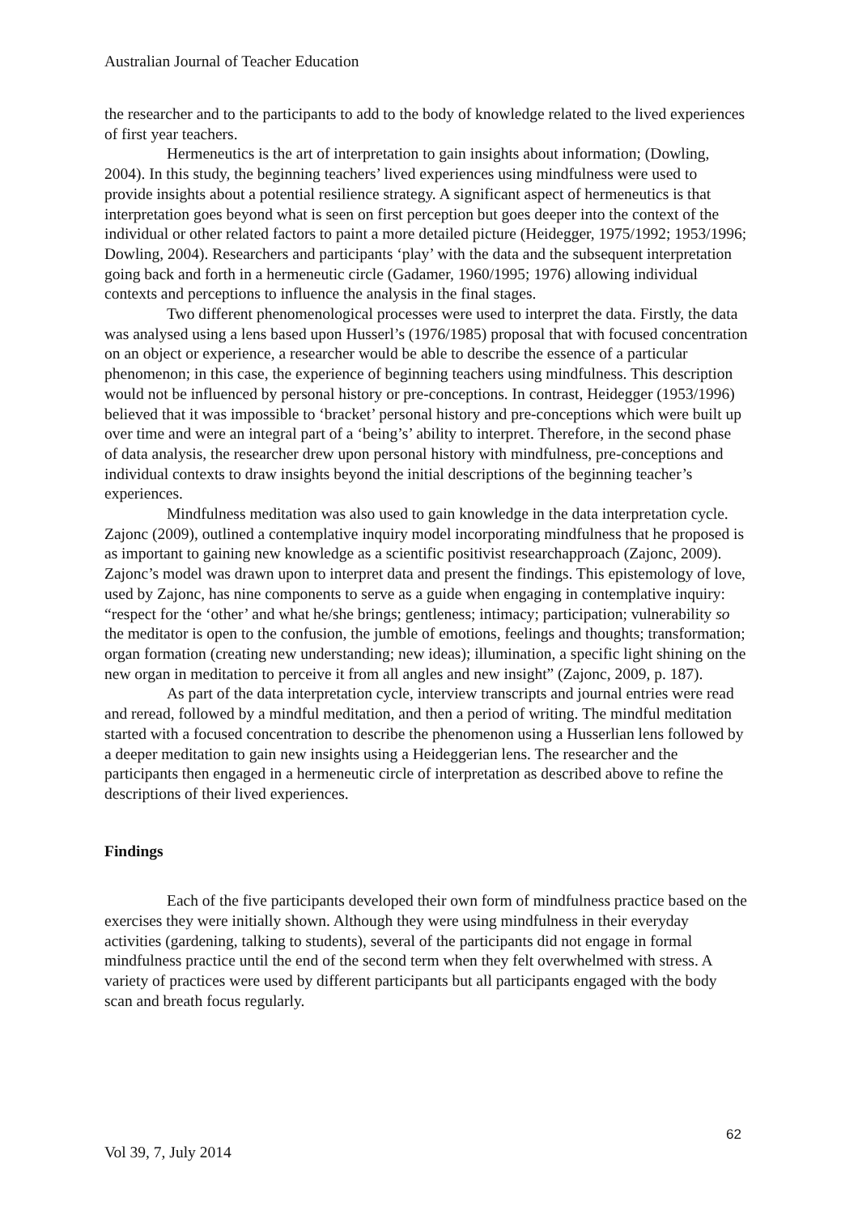Australian Journal of Teacher Education
the researcher and to the participants to add to the body of knowledge related to the lived experiences of first year teachers.
Hermeneutics is the art of interpretation to gain insights about information; (Dowling, 2004). In this study, the beginning teachers’ lived experiences using mindfulness were used to provide insights about a potential resilience strategy. A significant aspect of hermeneutics is that interpretation goes beyond what is seen on first perception but goes deeper into the context of the individual or other related factors to paint a more detailed picture (Heidegger, 1975/1992; 1953/1996; Dowling, 2004). Researchers and participants ‘play’ with the data and the subsequent interpretation going back and forth in a hermeneutic circle (Gadamer, 1960/1995; 1976) allowing individual contexts and perceptions to influence the analysis in the final stages.
Two different phenomenological processes were used to interpret the data. Firstly, the data was analysed using a lens based upon Husserl’s (1976/1985) proposal that with focused concentration on an object or experience, a researcher would be able to describe the essence of a particular phenomenon; in this case, the experience of beginning teachers using mindfulness. This description would not be influenced by personal history or pre-conceptions. In contrast, Heidegger (1953/1996) believed that it was impossible to ‘bracket’ personal history and pre-conceptions which were built up over time and were an integral part of a ‘being’s’ ability to interpret. Therefore, in the second phase of data analysis, the researcher drew upon personal history with mindfulness, pre-conceptions and individual contexts to draw insights beyond the initial descriptions of the beginning teacher’s experiences.
Mindfulness meditation was also used to gain knowledge in the data interpretation cycle. Zajonc (2009), outlined a contemplative inquiry model incorporating mindfulness that he proposed is as important to gaining new knowledge as a scientific positivist researchapproach (Zajonc, 2009). Zajonc’s model was drawn upon to interpret data and present the findings. This epistemology of love, used by Zajonc, has nine components to serve as a guide when engaging in contemplative inquiry: “respect for the ‘other’ and what he/she brings; gentleness; intimacy; participation; vulnerability so the meditator is open to the confusion, the jumble of emotions, feelings and thoughts; transformation; organ formation (creating new understanding; new ideas); illumination, a specific light shining on the new organ in meditation to perceive it from all angles and new insight” (Zajonc, 2009, p. 187).
As part of the data interpretation cycle, interview transcripts and journal entries were read and reread, followed by a mindful meditation, and then a period of writing. The mindful meditation started with a focused concentration to describe the phenomenon using a Husserlian lens followed by a deeper meditation to gain new insights using a Heideggerian lens. The researcher and the participants then engaged in a hermeneutic circle of interpretation as described above to refine the descriptions of their lived experiences.
Findings
Each of the five participants developed their own form of mindfulness practice based on the exercises they were initially shown. Although they were using mindfulness in their everyday activities (gardening, talking to students), several of the participants did not engage in formal mindfulness practice until the end of the second term when they felt overwhelmed with stress. A variety of practices were used by different participants but all participants engaged with the body scan and breath focus regularly.
62
Vol 39, 7, July 2014